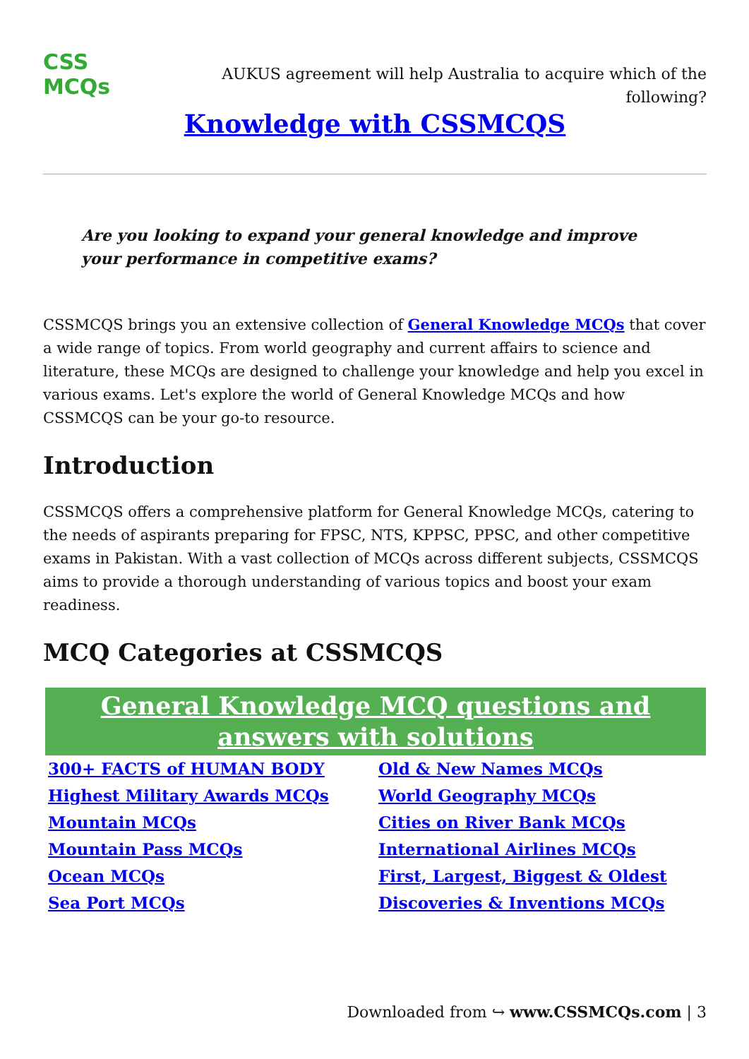CSS MCQs
AUKUS agreement will help Australia to acquire which of the following?
Knowledge with CSSMCQS
Are you looking to expand your general knowledge and improve your performance in competitive exams?
CSSMCQS brings you an extensive collection of General Knowledge MCQs that cover a wide range of topics. From world geography and current affairs to science and literature, these MCQs are designed to challenge your knowledge and help you excel in various exams. Let's explore the world of General Knowledge MCQs and how CSSMCQS can be your go-to resource.
Introduction
CSSMCQS offers a comprehensive platform for General Knowledge MCQs, catering to the needs of aspirants preparing for FPSC, NTS, KPPSC, PPSC, and other competitive exams in Pakistan. With a vast collection of MCQs across different subjects, CSSMCQS aims to provide a thorough understanding of various topics and boost your exam readiness.
MCQ Categories at CSSMCQS
| General Knowledge MCQ questions and answers with solutions | |
| --- | --- |
| 300+ FACTS of HUMAN BODY | Old & New Names MCQs |
| Highest Military Awards MCQs | World Geography MCQs |
| Mountain MCQs | Cities on River Bank MCQs |
| Mountain Pass MCQs | International Airlines MCQs |
| Ocean MCQs | First, Largest, Biggest & Oldest |
| Sea Port MCQs | Discoveries & Inventions MCQs |
Downloaded from ↪ www.CSSMCQs.com | 3